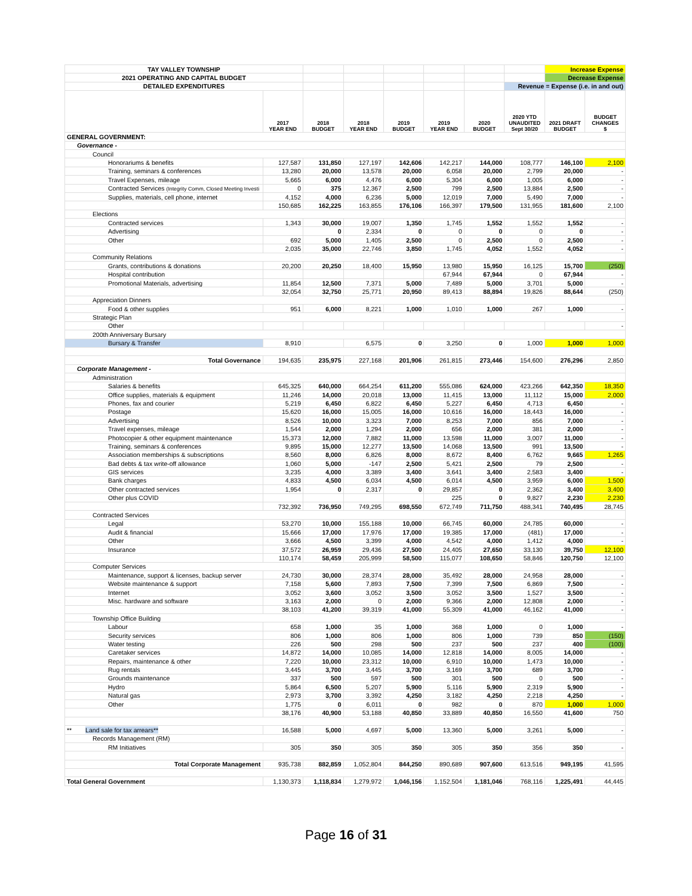| TAY VALLEY TOWNSHIP | | | | | | | | Increase Expense | |
| 2021 OPERATING AND CAPITAL BUDGET | | | | | | | | Decrease Expense | |
| DETAILED EXPENDITURES | | | | | | | Revenue = Expense (i.e. in and out) | | |
| | 2017 YEAR END | 2018 BUDGET | 2018 YEAR END | 2019 BUDGET | 2019 YEAR END | 2020 BUDGET | 2020 YTD UNAUDITED Sept 30/20 | 2021 DRAFT BUDGET | BUDGET CHANGES $ |
| GENERAL GOVERNMENT: | | | | | | | | | |
| Governance - | | | | | | | | | |
| Council | | | | | | | | | |
| Honorariums & benefits | 127,587 | 131,850 | 127,197 | 142,606 | 142,217 | 144,000 | 108,777 | 146,100 | 2,100 |
| Training, seminars & conferences | 13,280 | 20,000 | 13,578 | 20,000 | 6,058 | 20,000 | 2,799 | 20,000 | - |
| Travel Expenses, mileage | 5,665 | 6,000 | 4,476 | 6,000 | 5,304 | 6,000 | 1,005 | 6,000 | - |
| Contracted Services (Integrity Comm, Closed Meeting Investi | 0 | 375 | 12,367 | 2,500 | 799 | 2,500 | 13,884 | 2,500 | - |
| Supplies, materials, cell phone, internet | 4,152 | 4,000 | 6,236 | 5,000 | 12,019 | 7,000 | 5,490 | 7,000 | - |
| | 150,685 | 162,225 | 163,855 | 176,106 | 166,397 | 179,500 | 131,955 | 181,600 | 2,100 |
| Elections | | | | | | | | | |
| Contracted services | 1,343 | 30,000 | 19,007 | 1,350 | 1,745 | 1,552 | 1,552 | 1,552 | - |
| Advertising | | 0 | 2,334 | 0 | 0 | 0 | 0 | 0 | - |
| Other | 692 | 5,000 | 1,405 | 2,500 | 0 | 2,500 | 0 | 2,500 | - |
| | 2,035 | 35,000 | 22,746 | 3,850 | 1,745 | 4,052 | 1,552 | 4,052 | - |
| Community Relations | | | | | | | | | |
| Grants, contributions & donations | 20,200 | 20,250 | 18,400 | 15,950 | 13,980 | 15,950 | 16,125 | 15,700 | (250) |
| Hospital contribution | | | | | 67,944 | 67,944 | 0 | 67,944 | - |
| Promotional Materials, advertising | 11,854 | 12,500 | 7,371 | 5,000 | 7,489 | 5,000 | 3,701 | 5,000 | - |
| | 32,054 | 32,750 | 25,771 | 20,950 | 89,413 | 88,894 | 19,826 | 88,644 | (250) |
| Appreciation Dinners | | | | | | | | | |
| Food & other supplies | 951 | 6,000 | 8,221 | 1,000 | 1,010 | 1,000 | 267 | 1,000 | - |
| Strategic Plan | | | | | | | | | |
| Other | | | | | | | | | - |
| 200th Anniversary Bursary | | | | | | | | | |
| Bursary & Transfer | 8,910 | | 6,575 | 0 | 3,250 | 0 | 1,000 | 1,000 | 1,000 |
| Total Governance | 194,635 | 235,975 | 227,168 | 201,906 | 261,815 | 273,446 | 154,600 | 276,296 | 2,850 |
| Corporate Management - | | | | | | | | | |
| Administration | | | | | | | | | |
| Salaries & benefits | 645,325 | 640,000 | 664,254 | 611,200 | 555,086 | 624,000 | 423,266 | 642,350 | 18,350 |
| Office supplies, materials & equipment | 11,246 | 14,000 | 20,018 | 13,000 | 11,415 | 13,000 | 11,112 | 15,000 | 2,000 |
| Phones, fax and courier | 5,219 | 6,450 | 6,822 | 6,450 | 5,227 | 6,450 | 4,713 | 6,450 | - |
| Postage | 15,620 | 16,000 | 15,005 | 16,000 | 10,616 | 16,000 | 18,443 | 16,000 | - |
| Advertising | 8,526 | 10,000 | 3,323 | 7,000 | 8,253 | 7,000 | 856 | 7,000 | - |
| Travel expenses, mileage | 1,544 | 2,000 | 1,294 | 2,000 | 656 | 2,000 | 381 | 2,000 | - |
| Photocopier & other equipment maintenance | 15,373 | 12,000 | 7,882 | 11,000 | 13,598 | 11,000 | 3,007 | 11,000 | - |
| Training, seminars & conferences | 9,895 | 15,000 | 12,277 | 13,500 | 14,068 | 13,500 | 991 | 13,500 | - |
| Association memberships & subscriptions | 8,560 | 8,000 | 6,826 | 8,000 | 8,672 | 8,400 | 6,762 | 9,665 | 1,265 |
| Bad debts & tax write-off allowance | 1,060 | 5,000 | -147 | 2,500 | 5,421 | 2,500 | 79 | 2,500 | - |
| GIS services | 3,235 | 4,000 | 3,389 | 3,400 | 3,641 | 3,400 | 2,583 | 3,400 | - |
| Bank charges | 4,833 | 4,500 | 6,034 | 4,500 | 6,014 | 4,500 | 3,959 | 6,000 | 1,500 |
| Other contracted services | 1,954 | 0 | 2,317 | 0 | 29,857 | 0 | 2,362 | 3,400 | 3,400 |
| Other plus COVID | | | | | 225 | 0 | 9,827 | 2,230 | 2,230 |
| | 732,392 | 736,950 | 749,295 | 698,550 | 672,749 | 711,750 | 488,341 | 740,495 | 28,745 |
| Contracted Services | | | | | | | | | |
| Legal | 53,270 | 10,000 | 155,188 | 10,000 | 66,745 | 60,000 | 24,785 | 60,000 | - |
| Audit & financial | 15,666 | 17,000 | 17,976 | 17,000 | 19,385 | 17,000 | (481) | 17,000 | - |
| Other | 3,666 | 4,500 | 3,399 | 4,000 | 4,542 | 4,000 | 1,412 | 4,000 | - |
| Insurance | 37,572 | 26,959 | 29,436 | 27,500 | 24,405 | 27,650 | 33,130 | 39,750 | 12,100 |
| | 110,174 | 58,459 | 205,999 | 58,500 | 115,077 | 108,650 | 58,846 | 120,750 | 12,100 |
| Computer Services | | | | | | | | | |
| Maintenance, support & licenses, backup server | 24,730 | 30,000 | 28,374 | 28,000 | 35,492 | 28,000 | 24,958 | 28,000 | - |
| Website maintenance & support | 7,158 | 5,600 | 7,893 | 7,500 | 7,399 | 7,500 | 6,869 | 7,500 | - |
| Internet | 3,052 | 3,600 | 3,052 | 3,500 | 3,052 | 3,500 | 1,527 | 3,500 | - |
| Misc. hardware and software | 3,163 | 2,000 | 0 | 2,000 | 9,366 | 2,000 | 12,808 | 2,000 | - |
| | 38,103 | 41,200 | 39,319 | 41,000 | 55,309 | 41,000 | 46,162 | 41,000 | - |
| Township Office Building | | | | | | | | | |
| Labour | 658 | 1,000 | 35 | 1,000 | 368 | 1,000 | 0 | 1,000 | - |
| Security services | 806 | 1,000 | 806 | 1,000 | 806 | 1,000 | 739 | 850 | (150) |
| Water testing | 226 | 500 | 298 | 500 | 237 | 500 | 237 | 400 | (100) |
| Caretaker services | 14,872 | 14,000 | 10,085 | 14,000 | 12,818 | 14,000 | 8,005 | 14,000 | - |
| Repairs, maintenance & other | 7,220 | 10,000 | 23,312 | 10,000 | 6,910 | 10,000 | 1,473 | 10,000 | - |
| Rug rentals | 3,445 | 3,700 | 3,445 | 3,700 | 3,169 | 3,700 | 689 | 3,700 | - |
| Grounds maintenance | 337 | 500 | 597 | 500 | 301 | 500 | 0 | 500 | - |
| Hydro | 5,864 | 6,500 | 5,207 | 5,900 | 5,116 | 5,900 | 2,319 | 5,900 | - |
| Natural gas | 2,973 | 3,700 | 3,392 | 4,250 | 3,182 | 4,250 | 2,218 | 4,250 | - |
| Other | 1,775 | 0 | 6,011 | 0 | 982 | 0 | 870 | 1,000 | 1,000 |
| | 38,176 | 40,900 | 53,188 | 40,850 | 33,889 | 40,850 | 16,550 | 41,600 | 750 |
| ** Land sale for tax arrears** | 16,588 | 5,000 | 4,697 | 5,000 | 13,360 | 5,000 | 3,261 | 5,000 | - |
| Records Management (RM) | | | | | | | | | |
| RM Initiatives | 305 | 350 | 305 | 350 | 305 | 350 | 356 | 350 | - |
| Total Corporate Management | 935,738 | 882,859 | 1,052,804 | 844,250 | 890,689 | 907,600 | 613,516 | 949,195 | 41,595 |
| Total General Government | 1,130,373 | 1,118,834 | 1,279,972 | 1,046,156 | 1,152,504 | 1,181,046 | 768,116 | 1,225,491 | 44,445 |
Page 16 of 31